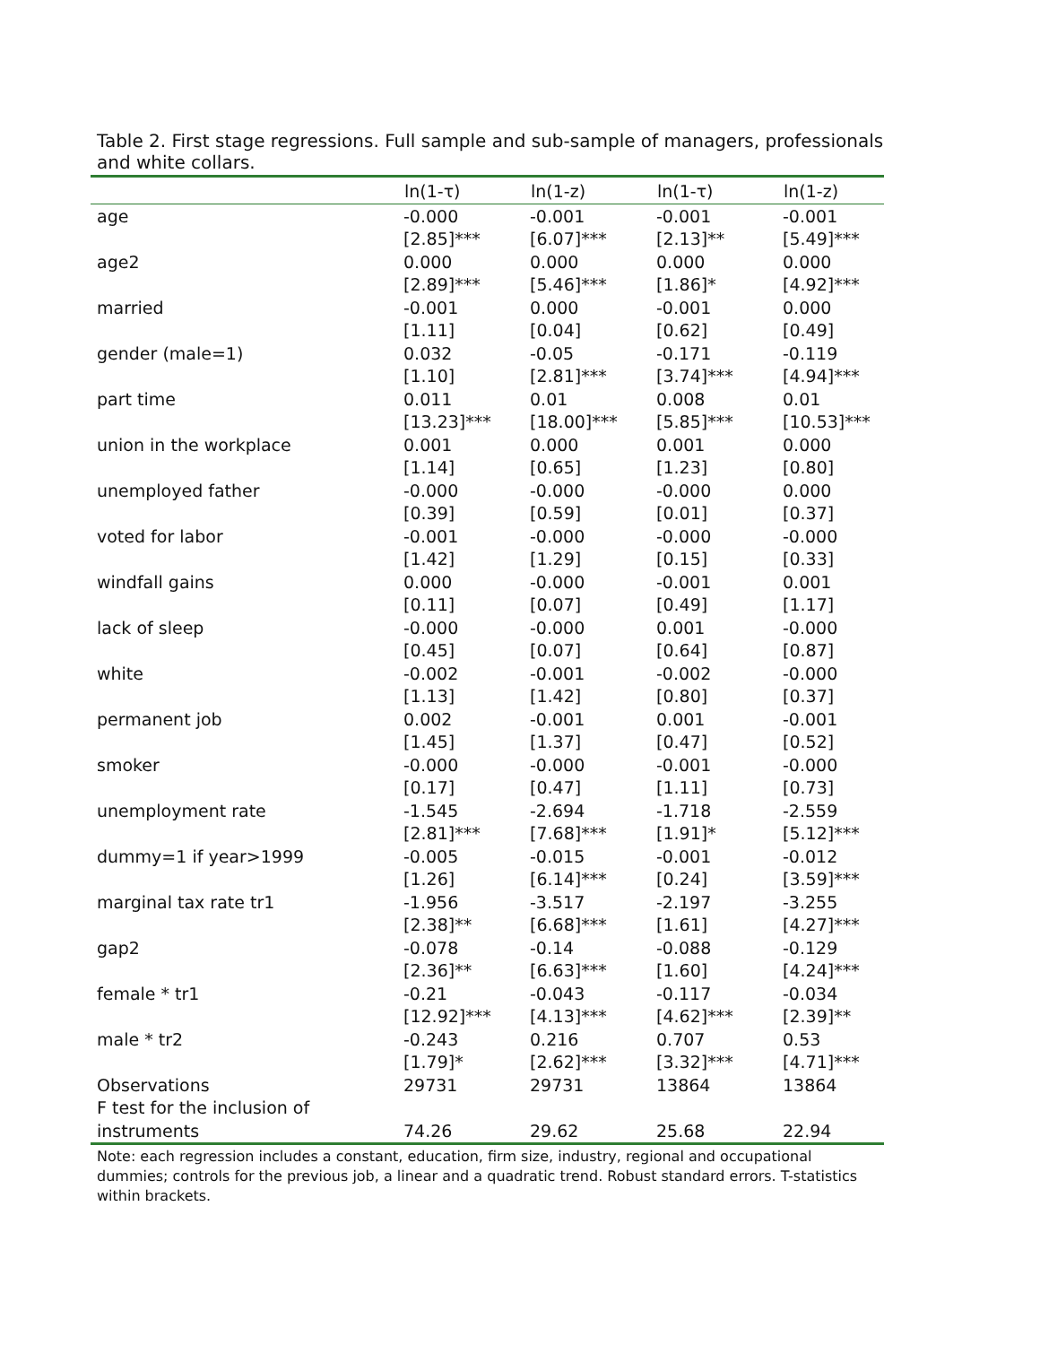Table 2. First stage regressions. Full sample and sub-sample of managers, professionals and white collars.
| | ln(1-τ) | ln(1-z) | ln(1-τ) | ln(1-z) |
| --- | --- | --- | --- | --- |
| age | -0.000 | -0.001 | -0.001 | -0.001 |
| | [2.85]*** | [6.07]*** | [2.13]** | [5.49]*** |
| age2 | 0.000 | 0.000 | 0.000 | 0.000 |
| | [2.89]*** | [5.46]*** | [1.86]* | [4.92]*** |
| married | -0.001 | 0.000 | -0.001 | 0.000 |
| | [1.11] | [0.04] | [0.62] | [0.49] |
| gender (male=1) | 0.032 | -0.05 | -0.171 | -0.119 |
| | [1.10] | [2.81]*** | [3.74]*** | [4.94]*** |
| part time | 0.011 | 0.01 | 0.008 | 0.01 |
| | [13.23]*** | [18.00]*** | [5.85]*** | [10.53]*** |
| union in the workplace | 0.001 | 0.000 | 0.001 | 0.000 |
| | [1.14] | [0.65] | [1.23] | [0.80] |
| unemployed father | -0.000 | -0.000 | -0.000 | 0.000 |
| | [0.39] | [0.59] | [0.01] | [0.37] |
| voted for labor | -0.001 | -0.000 | -0.000 | -0.000 |
| | [1.42] | [1.29] | [0.15] | [0.33] |
| windfall gains | 0.000 | -0.000 | -0.001 | 0.001 |
| | [0.11] | [0.07] | [0.49] | [1.17] |
| lack of sleep | -0.000 | -0.000 | 0.001 | -0.000 |
| | [0.45] | [0.07] | [0.64] | [0.87] |
| white | -0.002 | -0.001 | -0.002 | -0.000 |
| | [1.13] | [1.42] | [0.80] | [0.37] |
| permanent job | 0.002 | -0.001 | 0.001 | -0.001 |
| | [1.45] | [1.37] | [0.47] | [0.52] |
| smoker | -0.000 | -0.000 | -0.001 | -0.000 |
| | [0.17] | [0.47] | [1.11] | [0.73] |
| unemployment rate | -1.545 | -2.694 | -1.718 | -2.559 |
| | [2.81]*** | [7.68]*** | [1.91]* | [5.12]*** |
| dummy=1 if year>1999 | -0.005 | -0.015 | -0.001 | -0.012 |
| | [1.26] | [6.14]*** | [0.24] | [3.59]*** |
| marginal tax rate tr1 | -1.956 | -3.517 | -2.197 | -3.255 |
| | [2.38]** | [6.68]*** | [1.61] | [4.27]*** |
| gap2 | -0.078 | -0.14 | -0.088 | -0.129 |
| | [2.36]** | [6.63]*** | [1.60] | [4.24]*** |
| female * tr1 | -0.21 | -0.043 | -0.117 | -0.034 |
| | [12.92]*** | [4.13]*** | [4.62]*** | [2.39]** |
| male * tr2 | -0.243 | 0.216 | 0.707 | 0.53 |
| | [1.79]* | [2.62]*** | [3.32]*** | [4.71]*** |
| Observations | 29731 | 29731 | 13864 | 13864 |
| F test for the inclusion of | | | | |
| instruments | 74.26 | 29.62 | 25.68 | 22.94 |
Note: each regression includes a constant, education, firm size, industry, regional and occupational dummies; controls for the previous job, a linear and a quadratic trend. Robust standard errors. T-statistics within brackets.